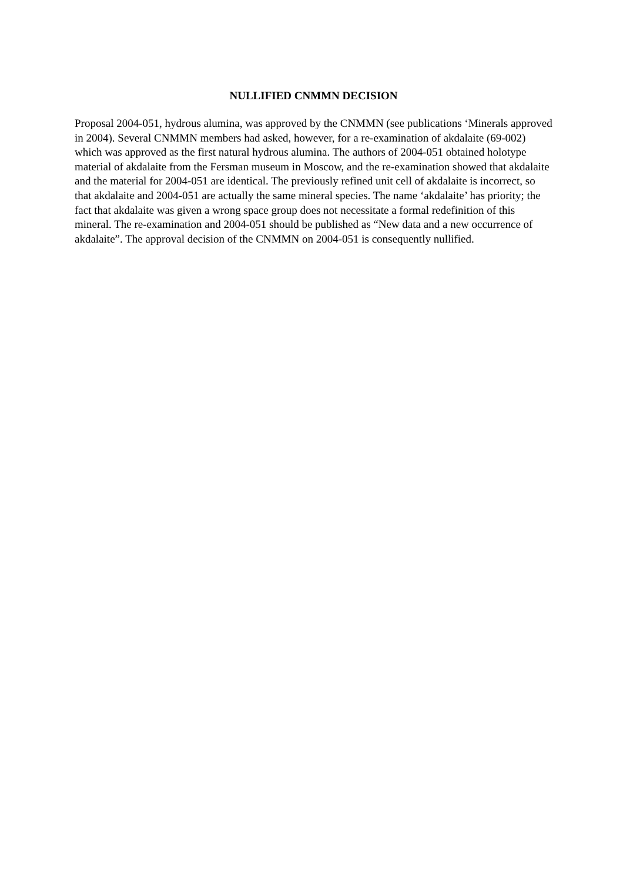NULLIFIED CNMMN DECISION
Proposal 2004-051, hydrous alumina, was approved by the CNMMN (see publications ‘Minerals approved in 2004). Several CNMMN members had asked, however, for a re-examination of akdalaite (69-002) which was approved as the first natural hydrous alumina. The authors of 2004-051 obtained holotype material of akdalaite from the Fersman museum in Moscow, and the re-examination showed that akdalaite and the material for 2004-051 are identical. The previously refined unit cell of akdalaite is incorrect, so that akdalaite and 2004-051 are actually the same mineral species. The name ‘akdalaite’ has priority; the fact that akdalaite was given a wrong space group does not necessitate a formal redefinition of this mineral. The re-examination and 2004-051 should be published as “New data and a new occurrence of akdalaite”. The approval decision of the CNMMN on 2004-051 is consequently nullified.